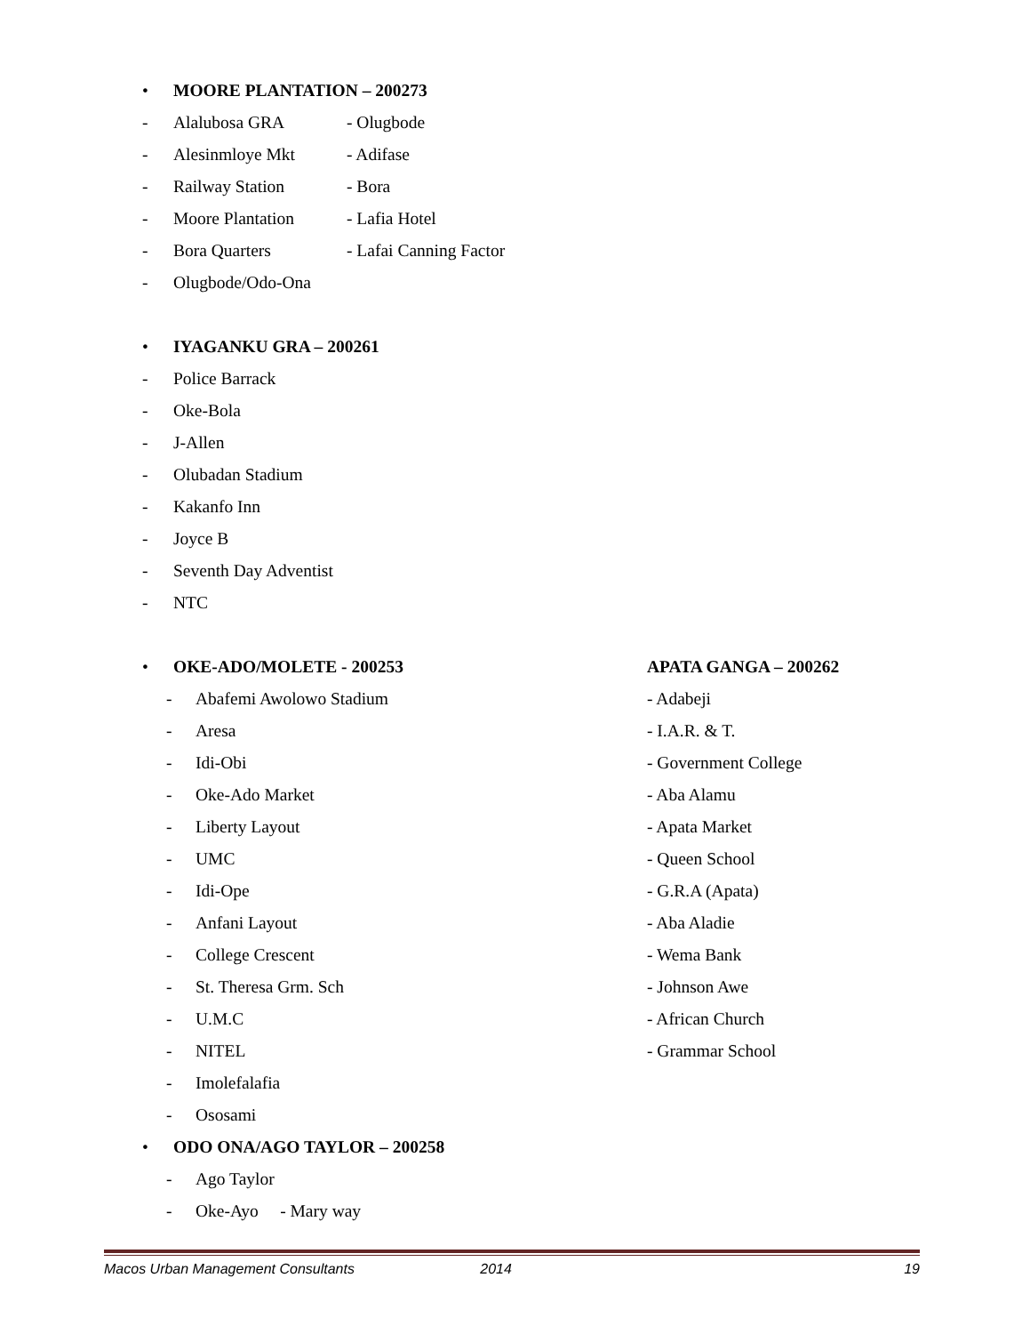• MOORE PLANTATION – 200273
- Alalubosa GRA - Olugbode
- Alesinmloye Mkt - Adifase
- Railway Station - Bora
- Moore Plantation - Lafia Hotel
- Bora Quarters - Lafai Canning Factor
- Olugbode/Odo-Ona
• IYAGANKU GRA – 200261
- Police Barrack
- Oke-Bola
- J-Allen
- Olubadan Stadium
- Kakanfo Inn
- Joyce B
- Seventh Day Adventist
- NTC
• OKE-ADO/MOLETE - 200253 APATA GANGA – 200262
- Abafemi Awolowo Stadium - Adabeji
- Aresa - I.A.R. & T.
- Idi-Obi - Government College
- Oke-Ado Market - Aba Alamu
- Liberty Layout - Apata Market
- UMC - Queen School
- Idi-Ope - G.R.A (Apata)
- Anfani Layout - Aba Aladie
- College Crescent - Wema Bank
- St. Theresa Grm. Sch - Johnson Awe
- U.M.C - African Church
- NITEL - Grammar School
- Imolefalafia
- Ososami
• ODO ONA/AGO TAYLOR – 200258
- Ago Taylor
- Oke-Ayo - Mary way
Macos Urban Management Consultants 2014 19